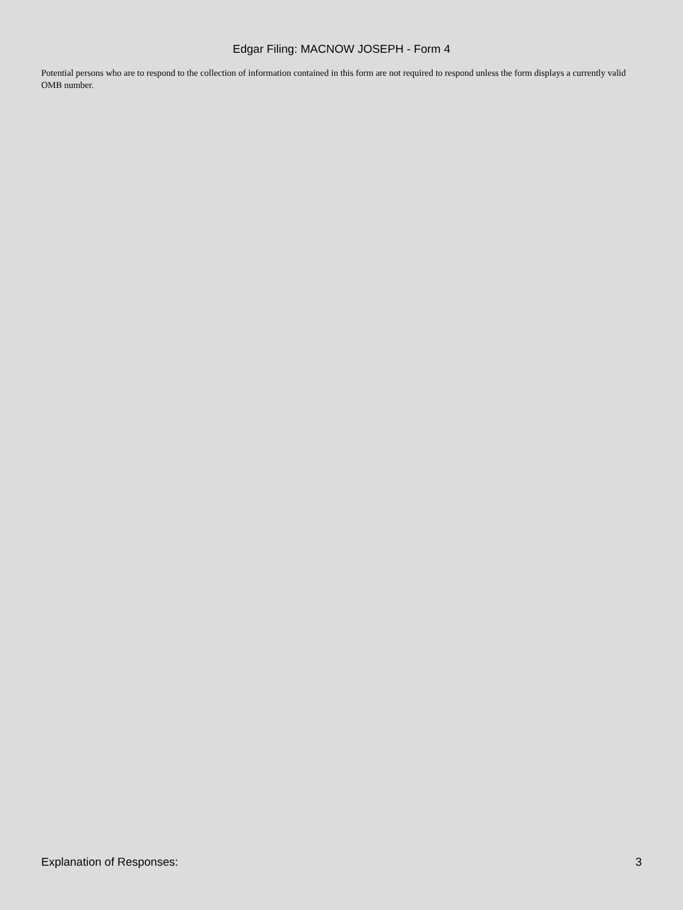Edgar Filing: MACNOW JOSEPH - Form 4
Potential persons who are to respond to the collection of information contained in this form are not required to respond unless the form displays a currently valid OMB number.
Explanation of Responses: 3